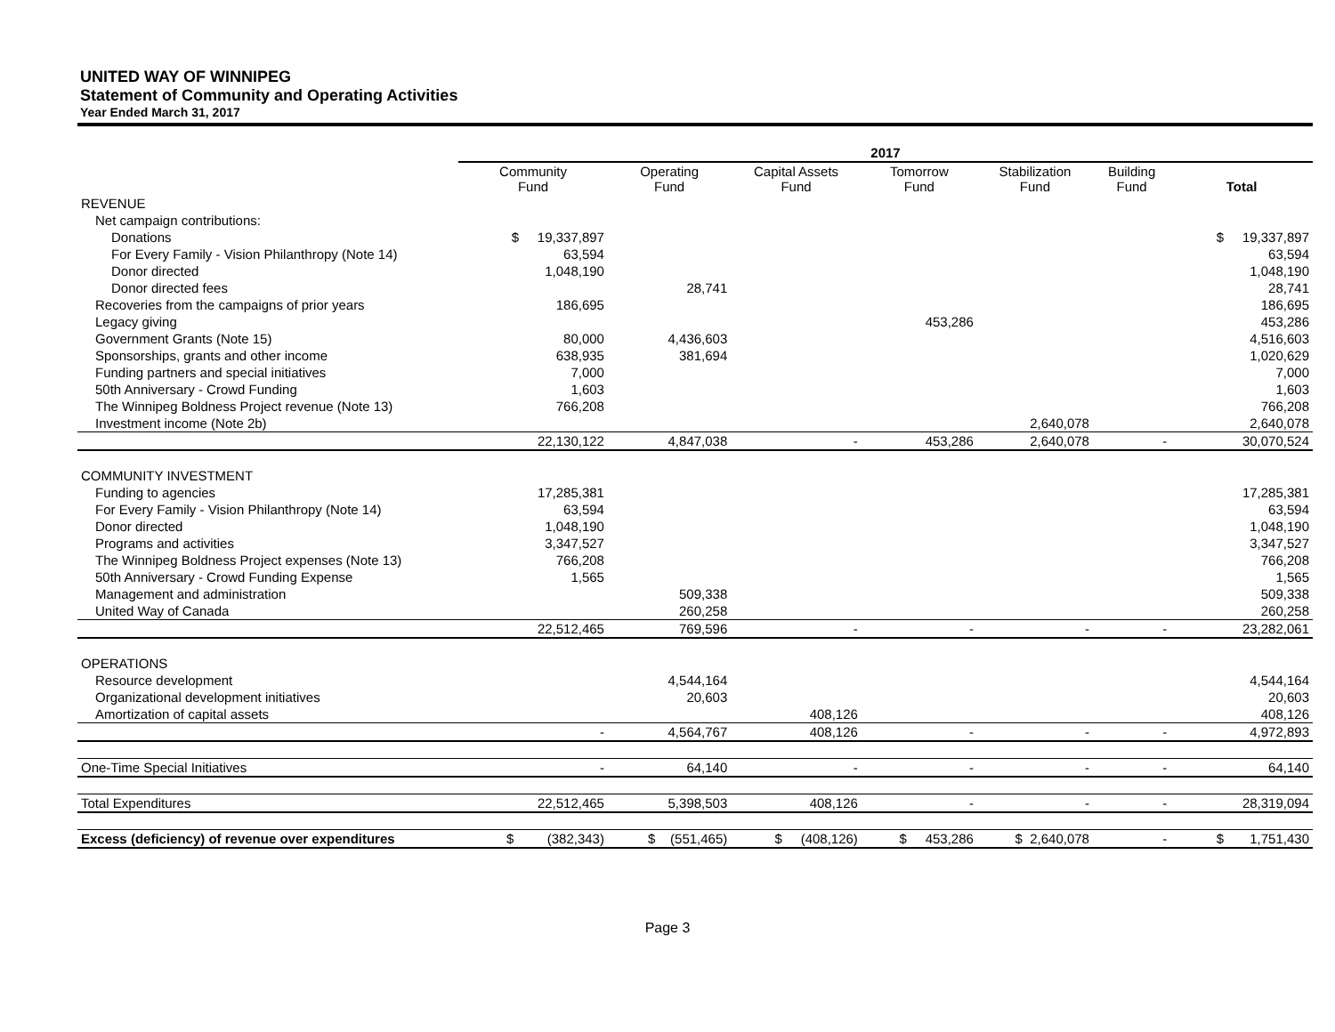UNITED WAY OF WINNIPEG
Statement of Community and Operating Activities
Year Ended March 31, 2017
| | 2017 | | | | | | |
| --- | --- | --- | --- | --- | --- | --- | --- |
| | Community Fund | Operating Fund | Capital Assets Fund | Tomorrow Fund | Stabilization Fund | Building Fund | Total |
| REVENUE | | | | | | | |
| Net campaign contributions: | | | | | | | |
| Donations | $ 19,337,897 | | | | | | $ 19,337,897 |
| For Every Family - Vision Philanthropy (Note 14) | 63,594 | | | | | | 63,594 |
| Donor directed | 1,048,190 | | | | | | 1,048,190 |
| Donor directed fees | | 28,741 | | | | | 28,741 |
| Recoveries from the campaigns of prior years | 186,695 | | | | | | 186,695 |
| Legacy giving | | | | 453,286 | | | 453,286 |
| Government Grants (Note 15) | 80,000 | 4,436,603 | | | | | 4,516,603 |
| Sponsorships, grants and other income | 638,935 | 381,694 | | | | | 1,020,629 |
| Funding partners and special initiatives | 7,000 | | | | | | 7,000 |
| 50th Anniversary - Crowd Funding | 1,603 | | | | | | 1,603 |
| The Winnipeg Boldness Project revenue (Note 13) | 766,208 | | | | | | 766,208 |
| Investment income (Note 2b) | | | | | 2,640,078 | | 2,640,078 |
| | 22,130,122 | 4,847,038 | - | 453,286 | 2,640,078 | - | 30,070,524 |
| COMMUNITY INVESTMENT | | | | | | | |
| Funding to agencies | 17,285,381 | | | | | | 17,285,381 |
| For Every Family - Vision Philanthropy (Note 14) | 63,594 | | | | | | 63,594 |
| Donor directed | 1,048,190 | | | | | | 1,048,190 |
| Programs and activities | 3,347,527 | | | | | | 3,347,527 |
| The Winnipeg Boldness Project expenses (Note 13) | 766,208 | | | | | | 766,208 |
| 50th Anniversary - Crowd Funding Expense | 1,565 | | | | | | 1,565 |
| Management and administration | | 509,338 | | | | | 509,338 |
| United Way of Canada | | 260,258 | | | | | 260,258 |
| | 22,512,465 | 769,596 | - | - | - | - | 23,282,061 |
| OPERATIONS | | | | | | | |
| Resource development | | 4,544,164 | | | | | 4,544,164 |
| Organizational development initiatives | | 20,603 | | | | | 20,603 |
| Amortization of capital assets | | | 408,126 | | | | 408,126 |
| | - | 4,564,767 | 408,126 | - | - | - | 4,972,893 |
| One-Time Special Initiatives | - | 64,140 | - | - | - | - | 64,140 |
| Total Expenditures | 22,512,465 | 5,398,503 | 408,126 | - | - | - | 28,319,094 |
| Excess (deficiency) of revenue over expenditures | $ (382,343) | $ (551,465) | $ (408,126) | $ 453,286 | $ 2,640,078 | - | $ 1,751,430 |
Page 3